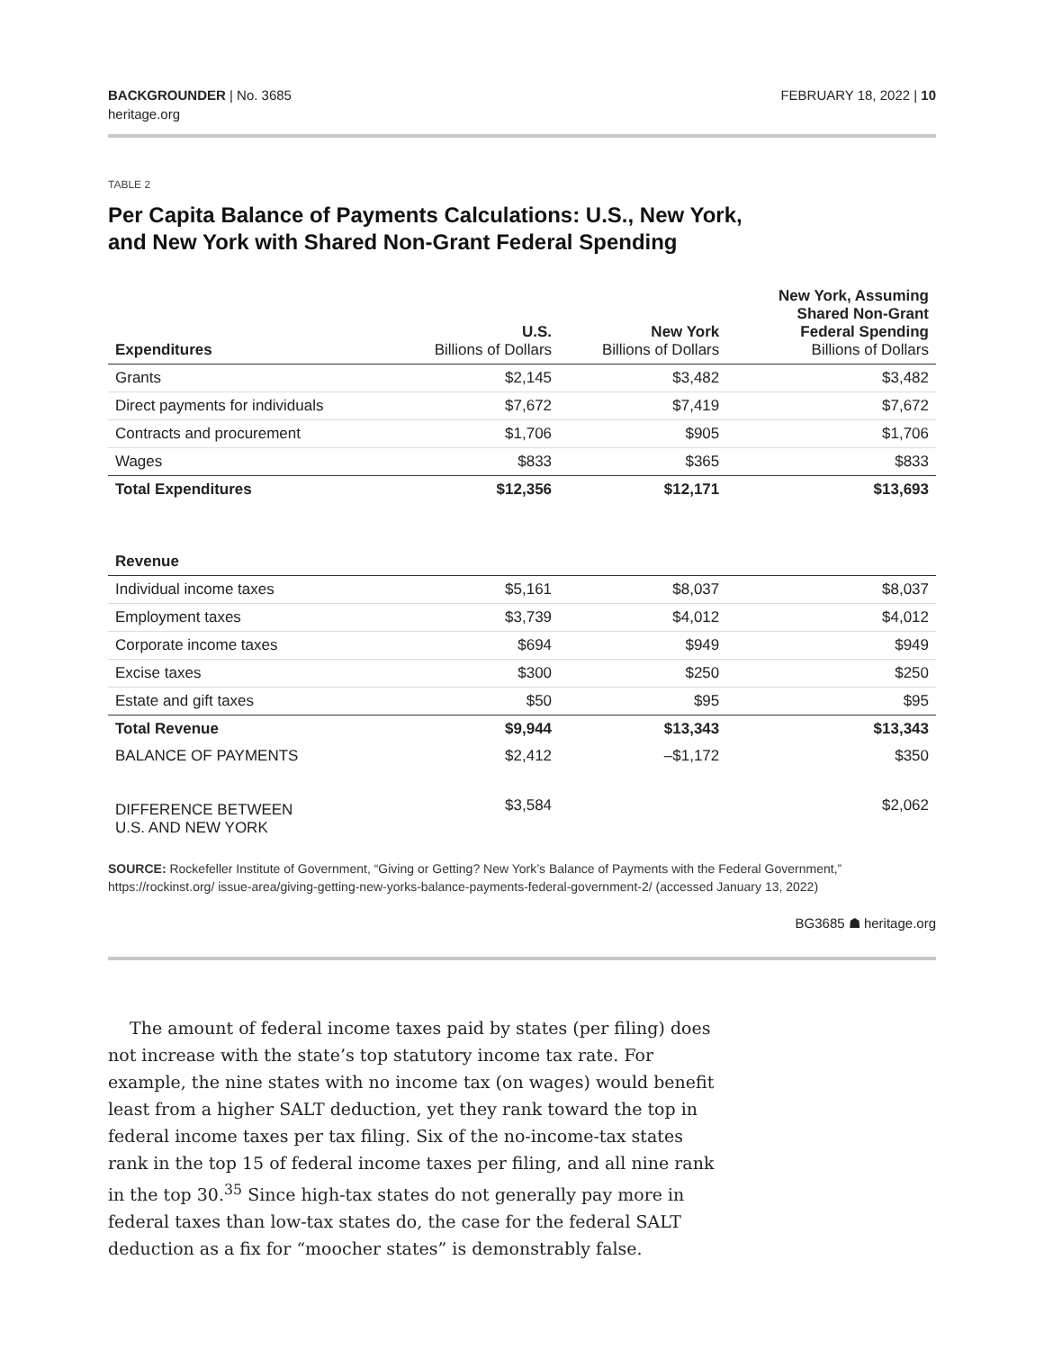BACKGROUNDER | No. 3685
heritage.org
FEBRUARY 18, 2022 | 10
TABLE 2
Per Capita Balance of Payments Calculations: U.S., New York,
and New York with Shared Non-Grant Federal Spending
| Expenditures | U.S. Billions of Dollars | New York Billions of Dollars | New York, Assuming Shared Non-Grant Federal Spending Billions of Dollars |
| --- | --- | --- | --- |
| Grants | $2,145 | $3,482 | $3,482 |
| Direct payments for individuals | $7,672 | $7,419 | $7,672 |
| Contracts and procurement | $1,706 | $905 | $1,706 |
| Wages | $833 | $365 | $833 |
| Total Expenditures | $12,356 | $12,171 | $13,693 |
| Revenue | | | |
| Individual income taxes | $5,161 | $8,037 | $8,037 |
| Employment taxes | $3,739 | $4,012 | $4,012 |
| Corporate income taxes | $694 | $949 | $949 |
| Excise taxes | $300 | $250 | $250 |
| Estate and gift taxes | $50 | $95 | $95 |
| Total Revenue | $9,944 | $13,343 | $13,343 |
| BALANCE OF PAYMENTS | $2,412 | –$1,172 | $350 |
| DIFFERENCE BETWEEN U.S. AND NEW YORK | $3,584 | | $2,062 |
SOURCE: Rockefeller Institute of Government, “Giving or Getting? New York’s Balance of Payments with the Federal Government,” https://rockinst.org/ issue-area/giving-getting-new-yorks-balance-payments-federal-government-2/ (accessed January 13, 2022)
BG3685 ☗ heritage.org
The amount of federal income taxes paid by states (per filing) does not increase with the state’s top statutory income tax rate. For example, the nine states with no income tax (on wages) would benefit least from a higher SALT deduction, yet they rank toward the top in federal income taxes per tax filing. Six of the no-income-tax states rank in the top 15 of federal income taxes per filing, and all nine rank in the top 30.<sup>35</sup> Since high-tax states do not generally pay more in federal taxes than low-tax states do, the case for the federal SALT deduction as a fix for “moocher states” is demonstrably false.